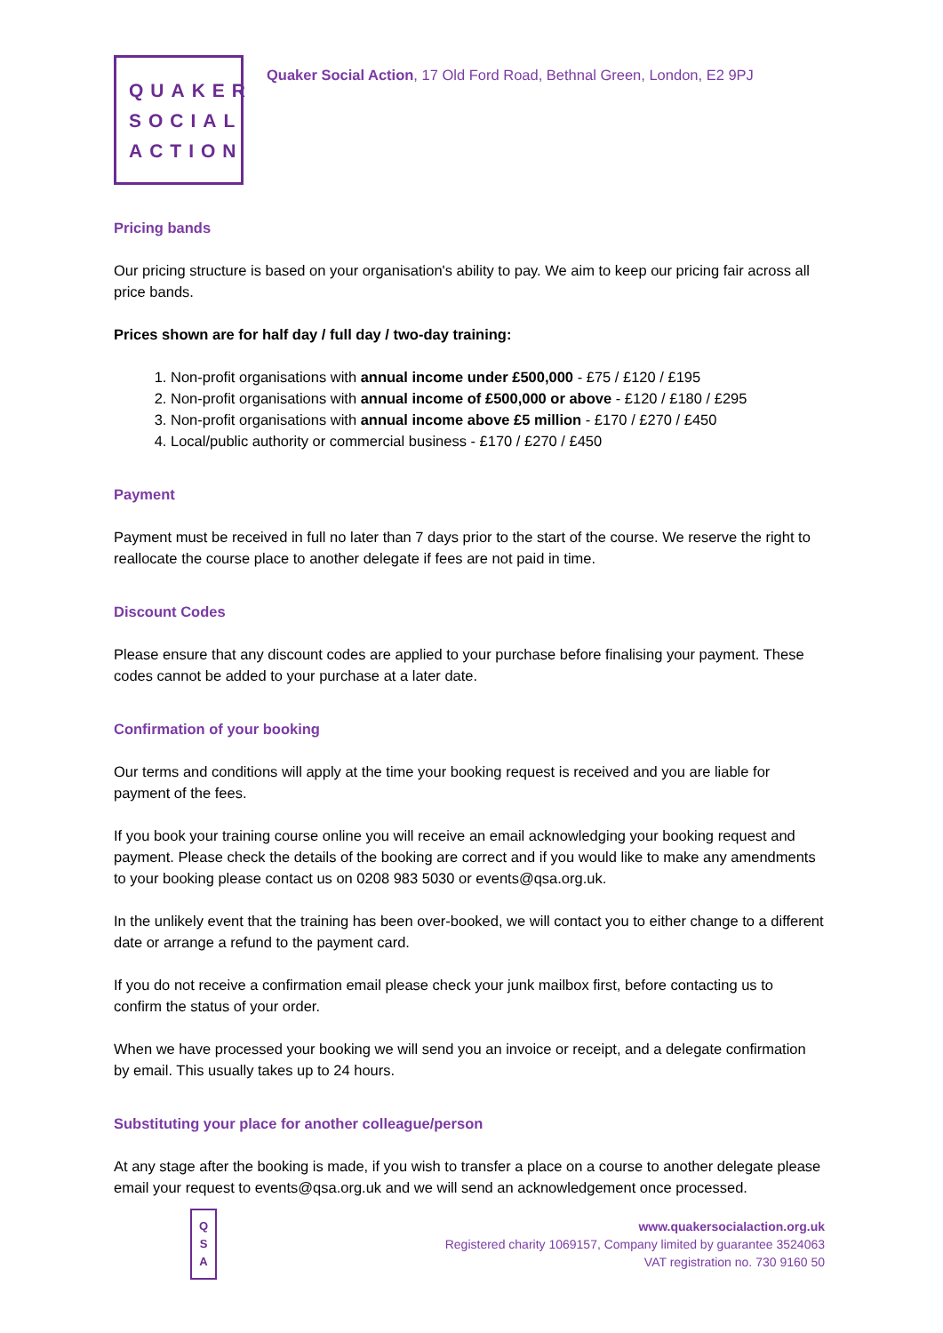QUAKER
SOCIAL
ACTION
Quaker Social Action, 17 Old Ford Road, Bethnal Green, London, E2 9PJ
Pricing bands
Our pricing structure is based on your organisation's ability to pay. We aim to keep our pricing fair across all price bands.
Prices shown are for half day / full day / two-day training:
1. Non-profit organisations with annual income under £500,000 - £75 / £120 / £195
2. Non-profit organisations with annual income of £500,000 or above - £120 / £180 / £295
3. Non-profit organisations with annual income above £5 million - £170 / £270 / £450
4. Local/public authority or commercial business - £170 / £270 / £450
Payment
Payment must be received in full no later than 7 days prior to the start of the course. We reserve the right to reallocate the course place to another delegate if fees are not paid in time.
Discount Codes
Please ensure that any discount codes are applied to your purchase before finalising your payment. These codes cannot be added to your purchase at a later date.
Confirmation of your booking
Our terms and conditions will apply at the time your booking request is received and you are liable for payment of the fees.
If you book your training course online you will receive an email acknowledging your booking request and payment. Please check the details of the booking are correct and if you would like to make any amendments to your booking please contact us on 0208 983 5030 or events@qsa.org.uk.
In the unlikely event that the training has been over-booked, we will contact you to either change to a different date or arrange a refund to the payment card.
If you do not receive a confirmation email please check your junk mailbox first, before contacting us to confirm the status of your order.
When we have processed your booking we will send you an invoice or receipt, and a delegate confirmation by email. This usually takes up to 24 hours.
Substituting your place for another colleague/person
At any stage after the booking is made, if you wish to transfer a place on a course to another delegate please email your request to events@qsa.org.uk and we will send an acknowledgement once processed.
Q
S
A
www.quakersocialaction.org.uk
Registered charity 1069157, Company limited by guarantee 3524063
VAT registration no. 730 9160 50